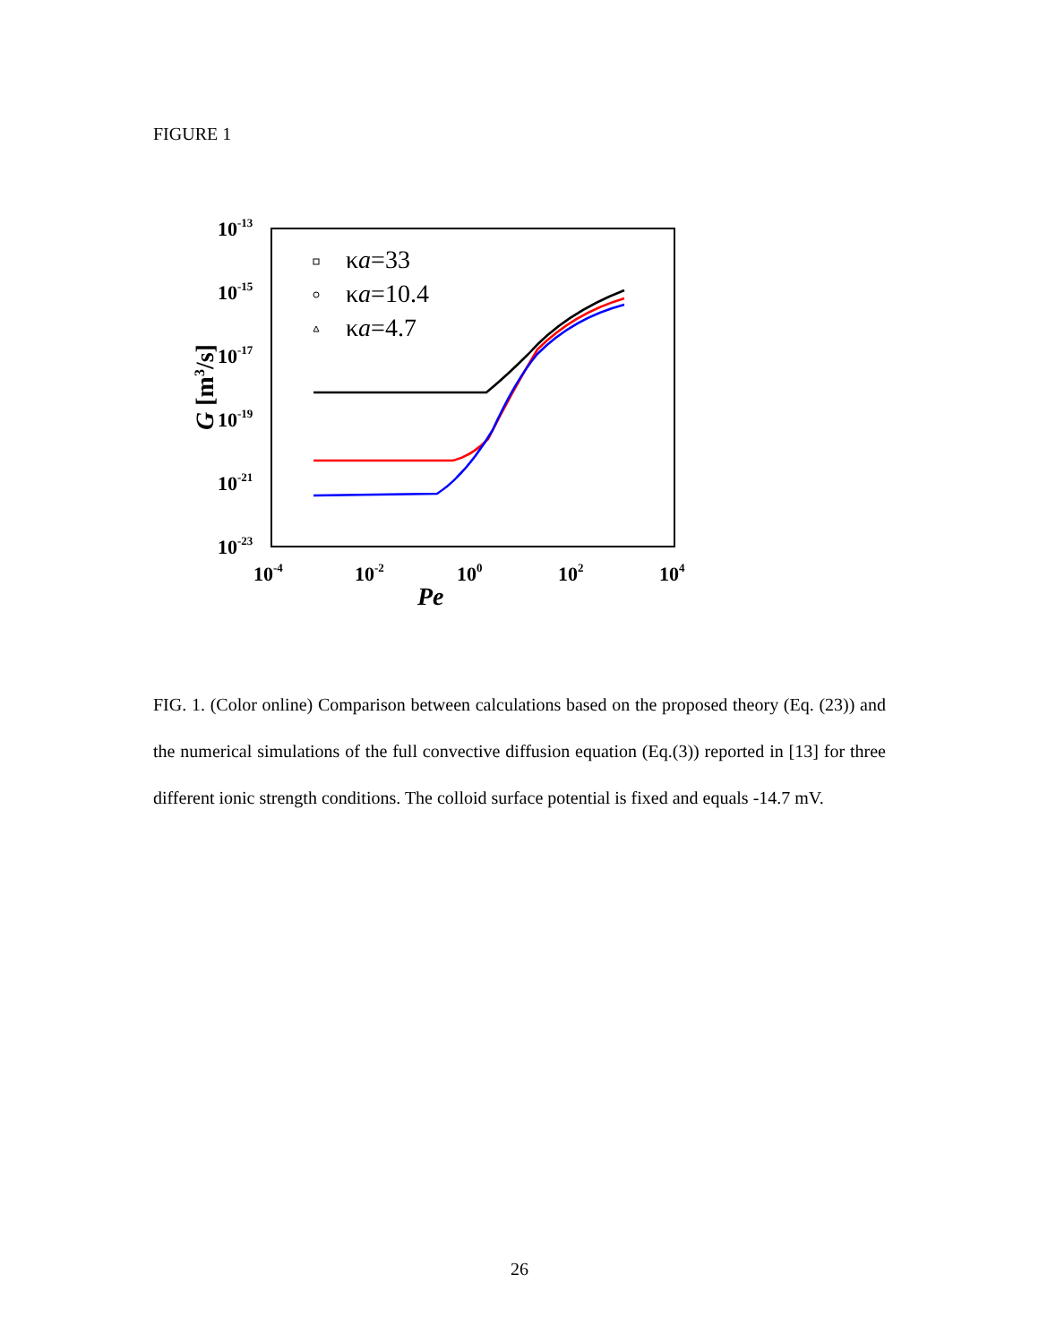FIGURE 1
10-13
10-15
10-17
10-19
10-21
10-23
10-4
10-2
100
102
104
Pe
G [m3/s]
κa=33
κa=10.4
κa=4.7
FIG. 1. (Color online) Comparison between calculations based on the proposed theory (Eq. (23)) and the numerical simulations of the full convective diffusion equation (Eq.(3)) reported in [13] for three different ionic strength conditions. The colloid surface potential is fixed and equals -14.7 mV.
26